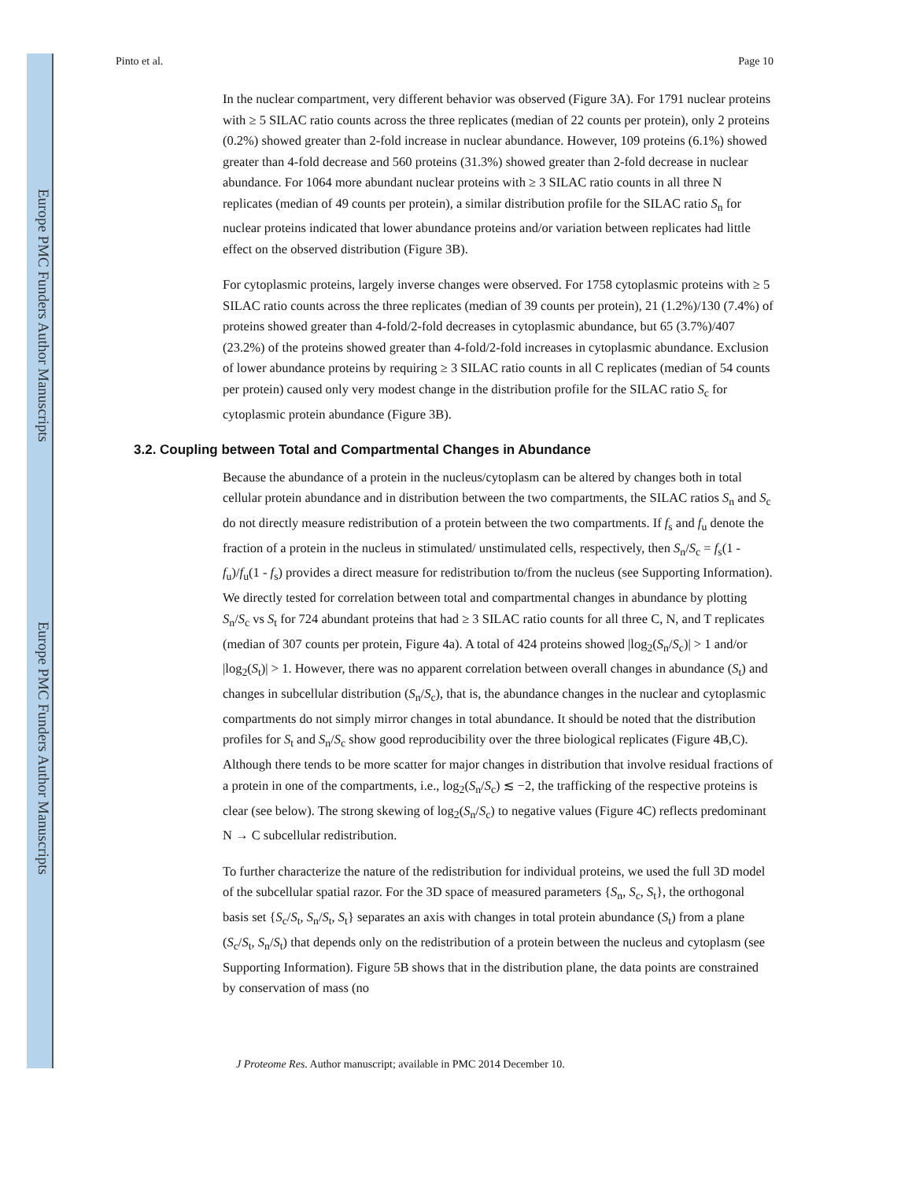Europe PMC Funders Author Manuscripts
Europe PMC Funders Author Manuscripts
Pinto et al. Page 10
In the nuclear compartment, very different behavior was observed (Figure 3A). For 1791 nuclear proteins with ≥ 5 SILAC ratio counts across the three replicates (median of 22 counts per protein), only 2 proteins (0.2%) showed greater than 2-fold increase in nuclear abundance. However, 109 proteins (6.1%) showed greater than 4-fold decrease and 560 proteins (31.3%) showed greater than 2-fold decrease in nuclear abundance. For 1064 more abundant nuclear proteins with ≥ 3 SILAC ratio counts in all three N replicates (median of 49 counts per protein), a similar distribution profile for the SILAC ratio S<sub>n</sub> for nuclear proteins indicated that lower abundance proteins and/or variation between replicates had little effect on the observed distribution (Figure 3B).
For cytoplasmic proteins, largely inverse changes were observed. For 1758 cytoplasmic proteins with ≥ 5 SILAC ratio counts across the three replicates (median of 39 counts per protein), 21 (1.2%)/130 (7.4%) of proteins showed greater than 4-fold/2-fold decreases in cytoplasmic abundance, but 65 (3.7%)/407 (23.2%) of the proteins showed greater than 4-fold/2-fold increases in cytoplasmic abundance. Exclusion of lower abundance proteins by requiring ≥ 3 SILAC ratio counts in all C replicates (median of 54 counts per protein) caused only very modest change in the distribution profile for the SILAC ratio S<sub>c</sub> for cytoplasmic protein abundance (Figure 3B).
3.2. Coupling between Total and Compartmental Changes in Abundance
Because the abundance of a protein in the nucleus/cytoplasm can be altered by changes both in total cellular protein abundance and in distribution between the two compartments, the SILAC ratios S<sub>n</sub> and S<sub>c</sub> do not directly measure redistribution of a protein between the two compartments. If f<sub>s</sub> and f<sub>u</sub> denote the fraction of a protein in the nucleus in stimulated/ unstimulated cells, respectively, then S<sub>n</sub>/S<sub>c</sub> = f<sub>s</sub>(1 - f<sub>u</sub>)/f<sub>u</sub>(1 - f<sub>s</sub>) provides a direct measure for redistribution to/from the nucleus (see Supporting Information). We directly tested for correlation between total and compartmental changes in abundance by plotting S<sub>n</sub>/S<sub>c</sub> vs S<sub>t</sub> for 724 abundant proteins that had ≥ 3 SILAC ratio counts for all three C, N, and T replicates (median of 307 counts per protein, Figure 4a). A total of 424 proteins showed |log<sub>2</sub>(S<sub>n</sub>/S<sub>c</sub>)| > 1 and/or |log<sub>2</sub>(S<sub>t</sub>)| > 1. However, there was no apparent correlation between overall changes in abundance (S<sub>t</sub>) and changes in subcellular distribution (S<sub>n</sub>/S<sub>c</sub>), that is, the abundance changes in the nuclear and cytoplasmic compartments do not simply mirror changes in total abundance. It should be noted that the distribution profiles for S<sub>t</sub> and S<sub>n</sub>/S<sub>c</sub> show good reproducibility over the three biological replicates (Figure 4B,C). Although there tends to be more scatter for major changes in distribution that involve residual fractions of a protein in one of the compartments, i.e., log<sub>2</sub>(S<sub>n</sub>/S<sub>c</sub>) ≲ −2, the trafficking of the respective proteins is clear (see below). The strong skewing of log<sub>2</sub>(S<sub>n</sub>/S<sub>c</sub>) to negative values (Figure 4C) reflects predominant N → C subcellular redistribution.
To further characterize the nature of the redistribution for individual proteins, we used the full 3D model of the subcellular spatial razor. For the 3D space of measured parameters {S<sub>n</sub>, S<sub>c</sub>, S<sub>t</sub>}, the orthogonal basis set {S<sub>c</sub>/S<sub>t</sub>, S<sub>n</sub>/S<sub>t</sub>, S<sub>t</sub>} separates an axis with changes in total protein abundance (S<sub>t</sub>) from a plane (S<sub>c</sub>/S<sub>t</sub>, S<sub>n</sub>/S<sub>t</sub>) that depends only on the redistribution of a protein between the nucleus and cytoplasm (see Supporting Information). Figure 5B shows that in the distribution plane, the data points are constrained by conservation of mass (no
J Proteome Res. Author manuscript; available in PMC 2014 December 10.